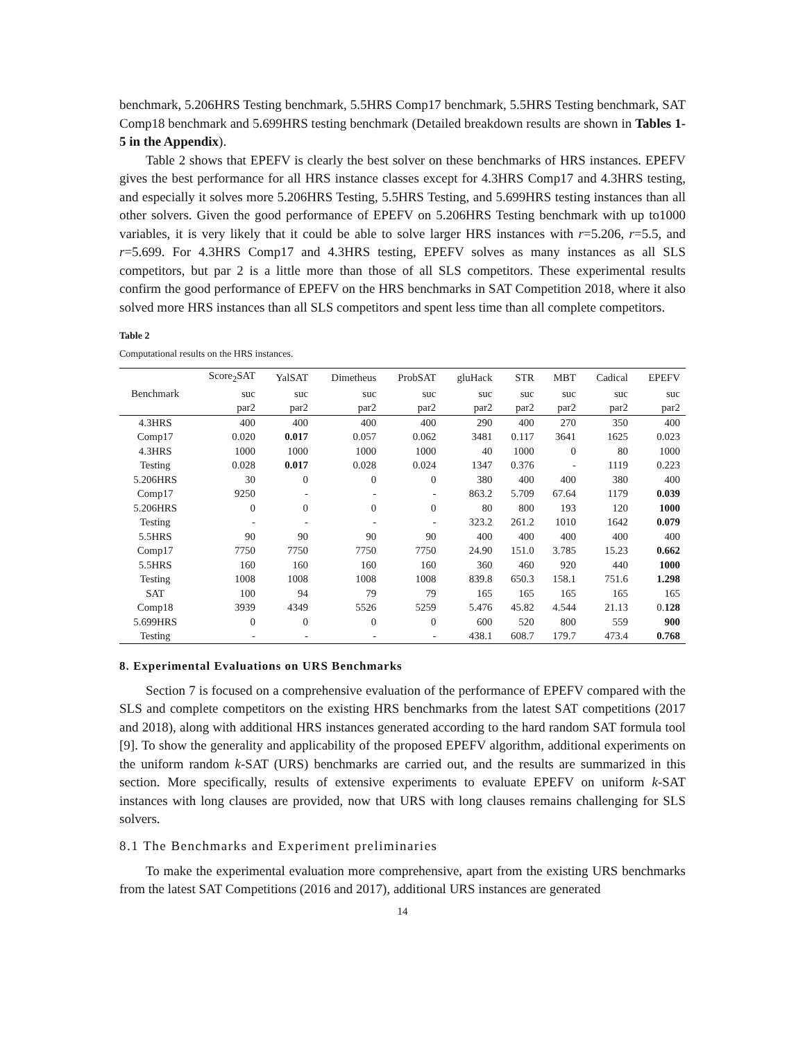benchmark, 5.206HRS Testing benchmark, 5.5HRS Comp17 benchmark, 5.5HRS Testing benchmark, SAT Comp18 benchmark and 5.699HRS testing benchmark (Detailed breakdown results are shown in Tables 1- 5 in the Appendix).
Table 2 shows that EPEFV is clearly the best solver on these benchmarks of HRS instances. EPEFV gives the best performance for all HRS instance classes except for 4.3HRS Comp17 and 4.3HRS testing, and especially it solves more 5.206HRS Testing, 5.5HRS Testing, and 5.699HRS testing instances than all other solvers. Given the good performance of EPEFV on 5.206HRS Testing benchmark with up to1000 variables, it is very likely that it could be able to solve larger HRS instances with r=5.206, r=5.5, and r=5.699. For 4.3HRS Comp17 and 4.3HRS testing, EPEFV solves as many instances as all SLS competitors, but par 2 is a little more than those of all SLS competitors. These experimental results confirm the good performance of EPEFV on the HRS benchmarks in SAT Competition 2018, where it also solved more HRS instances than all SLS competitors and spent less time than all complete competitors.
Table 2
Computational results on the HRS instances.
| | Score<sub>2</sub>SAT | YalSAT | Dimetheus | ProbSAT | gluHack | STR | MBT | Cadical | EPEFV |
| --- | --- | --- | --- | --- | --- | --- | --- | --- | --- |
| Benchmark | suc | suc | suc | suc | suc | suc | suc | suc | suc |
| | par2 | par2 | par2 | par2 | par2 | par2 | par2 | par2 | par2 |
| 4.3HRS | 400 | 400 | 400 | 400 | 290 | 400 | 270 | 350 | 400 |
| Comp17 | 0.020 | 0.017 | 0.057 | 0.062 | 3481 | 0.117 | 3641 | 1625 | 0.023 |
| 4.3HRS | 1000 | 1000 | 1000 | 1000 | 40 | 1000 | 0 | 80 | 1000 |
| Testing | 0.028 | 0.017 | 0.028 | 0.024 | 1347 | 0.376 | - | 1119 | 0.223 |
| 5.206HRS | 30 | 0 | 0 | 0 | 380 | 400 | 400 | 380 | 400 |
| Comp17 | 9250 | - | - | - | 863.2 | 5.709 | 67.64 | 1179 | 0.039 |
| 5.206HRS | 0 | 0 | 0 | 0 | 80 | 800 | 193 | 120 | 1000 |
| Testing | - | - | - | - | 323.2 | 261.2 | 1010 | 1642 | 0.079 |
| 5.5HRS | 90 | 90 | 90 | 90 | 400 | 400 | 400 | 400 | 400 |
| Comp17 | 7750 | 7750 | 7750 | 7750 | 24.90 | 151.0 | 3.785 | 15.23 | 0.662 |
| 5.5HRS | 160 | 160 | 160 | 160 | 360 | 460 | 920 | 440 | 1000 |
| Testing | 1008 | 1008 | 1008 | 1008 | 839.8 | 650.3 | 158.1 | 751.6 | 1.298 |
| SAT | 100 | 94 | 79 | 79 | 165 | 165 | 165 | 165 | 165 |
| Comp18 | 3939 | 4349 | 5526 | 5259 | 5.476 | 45.82 | 4.544 | 21.13 | 0. 128 |
| 5.699HRS | 0 | 0 | 0 | 0 | 600 | 520 | 800 | 559 | 900 |
| Testing | - | - | - | - | 438.1 | 608.7 | 179.7 | 473.4 | 0.768 |
8. Experimental Evaluations on URS Benchmarks
Section 7 is focused on a comprehensive evaluation of the performance of EPEFV compared with the SLS and complete competitors on the existing HRS benchmarks from the latest SAT competitions (2017 and 2018), along with additional HRS instances generated according to the hard random SAT formula tool [9]. To show the generality and applicability of the proposed EPEFV algorithm, additional experiments on the uniform random k-SAT (URS) benchmarks are carried out, and the results are summarized in this section. More specifically, results of extensive experiments to evaluate EPEFV on uniform k-SAT instances with long clauses are provided, now that URS with long clauses remains challenging for SLS solvers.
8.1 The Benchmarks and Experiment preliminaries
To make the experimental evaluation more comprehensive, apart from the existing URS benchmarks from the latest SAT Competitions (2016 and 2017), additional URS instances are generated
14